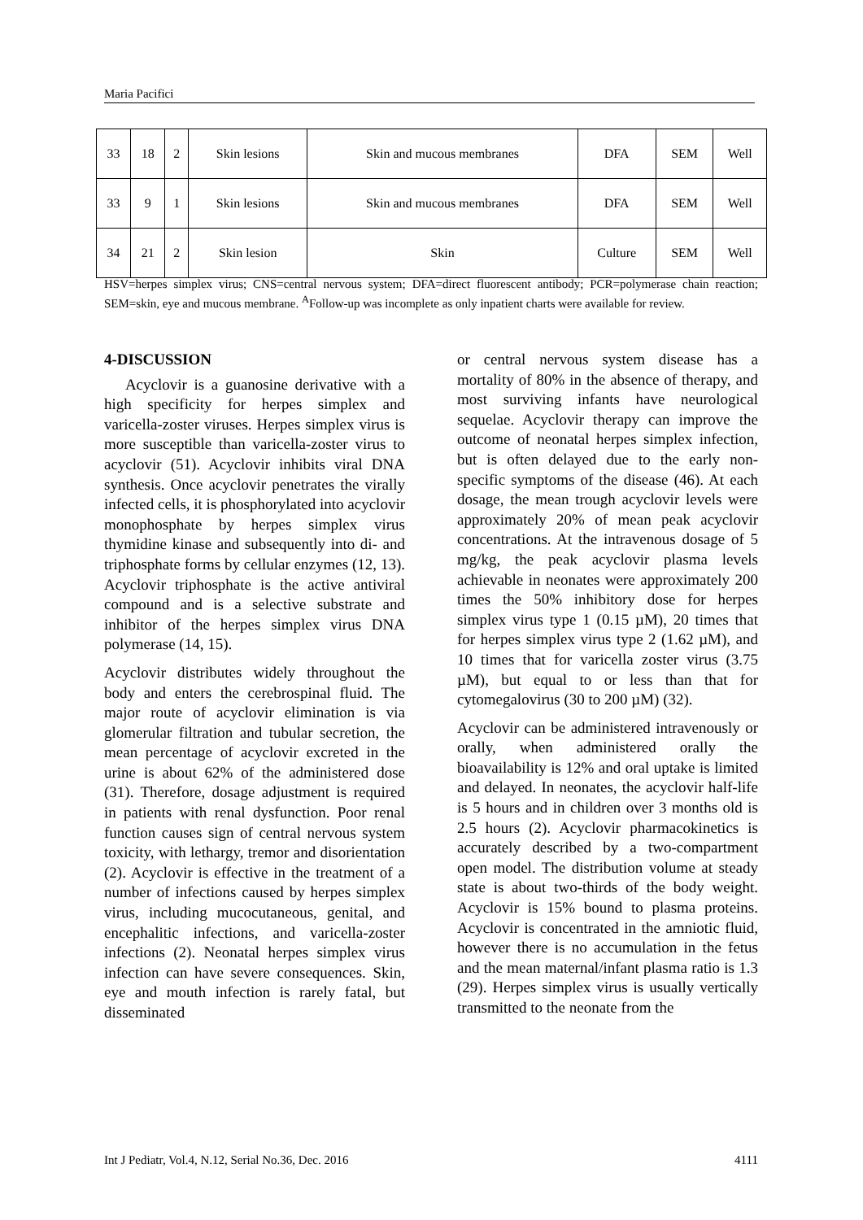Maria Pacifici
| 33 | 18 | 2 | Skin lesions | Skin and mucous membranes | DFA | SEM | Well |
| 33 | 9 | 1 | Skin lesions | Skin and mucous membranes | DFA | SEM | Well |
| 34 | 21 | 2 | Skin lesion | Skin | Culture | SEM | Well |
HSV=herpes simplex virus; CNS=central nervous system; DFA=direct fluorescent antibody; PCR=polymerase chain reaction; SEM=skin, eye and mucous membrane. <sup>A</sup>Follow-up was incomplete as only inpatient charts were available for review.
4-DISCUSSION
Acyclovir is a guanosine derivative with a high specificity for herpes simplex and varicella-zoster viruses. Herpes simplex virus is more susceptible than varicella-zoster virus to acyclovir (51). Acyclovir inhibits viral DNA synthesis. Once acyclovir penetrates the virally infected cells, it is phosphorylated into acyclovir monophosphate by herpes simplex virus thymidine kinase and subsequently into di- and triphosphate forms by cellular enzymes (12, 13). Acyclovir triphosphate is the active antiviral compound and is a selective substrate and inhibitor of the herpes simplex virus DNA polymerase (14, 15).
Acyclovir distributes widely throughout the body and enters the cerebrospinal fluid. The major route of acyclovir elimination is via glomerular filtration and tubular secretion, the mean percentage of acyclovir excreted in the urine is about 62% of the administered dose (31). Therefore, dosage adjustment is required in patients with renal dysfunction. Poor renal function causes sign of central nervous system toxicity, with lethargy, tremor and disorientation (2). Acyclovir is effective in the treatment of a number of infections caused by herpes simplex virus, including mucocutaneous, genital, and encephalitic infections, and varicella-zoster infections (2). Neonatal herpes simplex virus infection can have severe consequences. Skin, eye and mouth infection is rarely fatal, but disseminated
or central nervous system disease has a mortality of 80% in the absence of therapy, and most surviving infants have neurological sequelae. Acyclovir therapy can improve the outcome of neonatal herpes simplex infection, but is often delayed due to the early non-specific symptoms of the disease (46). At each dosage, the mean trough acyclovir levels were approximately 20% of mean peak acyclovir concentrations. At the intravenous dosage of 5 mg/kg, the peak acyclovir plasma levels achievable in neonates were approximately 200 times the 50% inhibitory dose for herpes simplex virus type 1 (0.15 µM), 20 times that for herpes simplex virus type 2 (1.62 µM), and 10 times that for varicella zoster virus (3.75 µM), but equal to or less than that for cytomegalovirus (30 to 200 µM) (32).
Acyclovir can be administered intravenously or orally, when administered orally the bioavailability is 12% and oral uptake is limited and delayed. In neonates, the acyclovir half-life is 5 hours and in children over 3 months old is 2.5 hours (2). Acyclovir pharmacokinetics is accurately described by a two-compartment open model. The distribution volume at steady state is about two-thirds of the body weight. Acyclovir is 15% bound to plasma proteins. Acyclovir is concentrated in the amniotic fluid, however there is no accumulation in the fetus and the mean maternal/infant plasma ratio is 1.3 (29). Herpes simplex virus is usually vertically transmitted to the neonate from the
Int J Pediatr, Vol.4, N.12, Serial No.36, Dec. 2016 4111